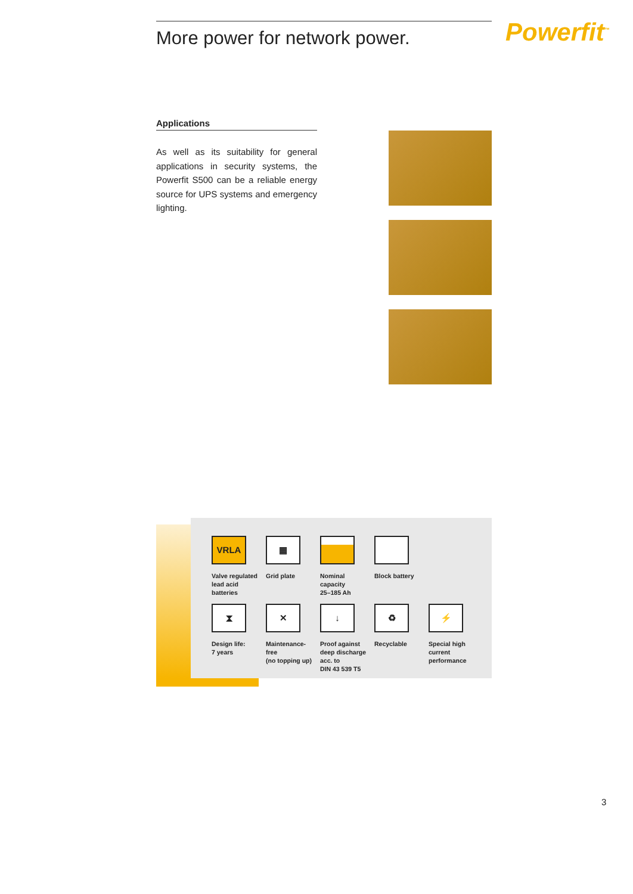More power for network power. Powerfit<sup>™</sup>
Applications
As well as its suitability for general applications in security systems, the Powerfit S500 can be a reliable energy source for UPS systems and emergency lighting.
VRLA
Valve regulated
lead acid
batteries
▦
Grid plate
Nominal
capacity
25–185 Ah
Block battery
⧗
Design life:
7 years
✕
Maintenance-
free
(no topping up)
↓
Proof against
deep discharge
acc. to
DIN 43 539 T5
♻
Recyclable
⚡
Special high
current
performance
3